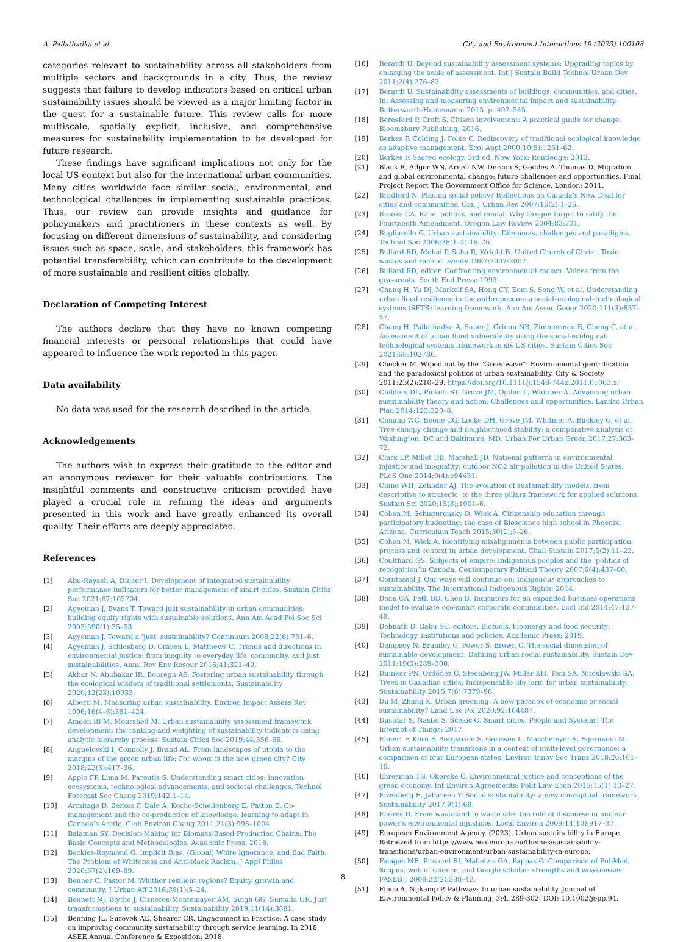A. Pallathadka et al. City and Environment Interactions 19 (2023) 100108
categories relevant to sustainability across all stakeholders from multiple sectors and backgrounds in a city. Thus, the review suggests that failure to develop indicators based on critical urban sustainability issues should be viewed as a major limiting factor in the quest for a sustainable future. This review calls for more multiscale, spatially explicit, inclusive, and comprehensive measures for sustainability implementation to be developed for future research.
These findings have significant implications not only for the local US context but also for the international urban communities. Many cities worldwide face similar social, environmental, and technological challenges in implementing sustainable practices. Thus, our review can provide insights and guidance for policymakers and practitioners in these contexts as well. By focusing on different dimensions of sustainability, and considering issues such as space, scale, and stakeholders, this framework has potential transferability, which can contribute to the development of more sustainable and resilient cities globally.
Declaration of Competing Interest
The authors declare that they have no known competing financial interests or personal relationships that could have appeared to influence the work reported in this paper.
Data availability
No data was used for the research described in the article.
Acknowledgements
The authors wish to express their gratitude to the editor and an anonymous reviewer for their valuable contributions. The insightful comments and constructive criticism provided have played a crucial role in refining the ideas and arguments presented in this work and have greatly enhanced its overall quality. Their efforts are deeply appreciated.
References
[1] Abu-Rayash A, Dincer I. Development of integrated sustainability performance indicators for better management of smart cities. Sustain Cities Soc 2021;67:102704.
[2] Agyeman J, Evans T. Toward just sustainability in urban communities: building equity rights with sustainable solutions. Ann Am Acad Pol Soc Sci 2003;590(1):35–53.
[3] Agyeman J. Toward a ‘just’ sustainability? Continuum 2008;22(6):751–6.
[4] Agyeman J, Schlosberg D, Craven L, Matthews C. Trends and directions in environmental justice: from inequity to everyday life, community, and just sustainabilities. Annu Rev Env Resour 2016;41:321–40.
[5] Akbar N, Abubakar IR, Bouregh AS. Fostering urban sustainability through the ecological wisdom of traditional settlements. Sustainability 2020;12(23):10033.
[6] Alberti M. Measuring urban sustainability. Environ Impact Assess Rev 1996;16(4–6):381–424.
[7] Ameen RFM, Mourshed M. Urban sustainability assessment framework development: the ranking and weighting of sustainability indicators using analytic hierarchy process. Sustain Cities Soc 2019;44:356–66.
[8] Anguelovski I, Connolly J, Brand AL. From landscapes of utopia to the margins of the green urban life: For whom is the new green city? City 2018;22(3):417–36.
[9] Appio FP, Lima M, Paroutis S. Understanding smart cities: innovation ecosystems, technological advancements, and societal challenges. Technol Forecast Soc Chang 2019;142:1–14.
[10] Armitage D, Berkes F, Dale A, Kocho-Schellenberg E, Patton E. Co-management and the co-production of knowledge: learning to adapt in Canada’s Arctic. Glob Environ Chang 2011;21(3):995–1004.
[11] Balaman SY. Decision-Making for Biomass-Based Production Chains: The Basic Concepts and Methodologies. Academic Press; 2018.
[12] Beckles-Raymond G. Implicit Bias, (Global) White Ignorance, and Bad Faith: The Problem of Whiteness and Anti-black Racism. J Appl Philos 2020;37(2):169–89.
[13] Benner C, Pastor M. Whither resilient regions? Equity, growth and community. J Urban Aff 2016;38(1):5–24.
[14] Bennett NJ, Blythe J, Cisneros-Montemayor AM, Singh GG, Sumaila UR. Just transformations to sustainability. Sustainability 2019;11(14):3881.
[15] Benning JL, Surovek AE, Shearer CR. Engagement in Practice: A case study on improving community sustainability through service learning. In 2018 ASEE Annual Conference & Exposition; 2018.
[16] Berardi U. Beyond sustainability assessment systems: Upgrading topics by enlarging the scale of assessment. Int J Sustain Build Technol Urban Dev 2011;2(4):276–82.
[17] Berardi U. Sustainability assessments of buildings, communities, and cities. In: Assessing and measuring environmental impact and sustainability. Butterworth-Heinemann; 2015. p. 497–545.
[18] Beresford P, Croft S. Citizen involvement: A practical guide for change. Bloomsbury Publishing; 2016.
[19] Berkes F, Colding J, Folke C. Rediscovery of traditional ecological knowledge as adaptive management. Ecol Appl 2000;10(5):1251–62.
[20] Berkes F. Sacred ecology. 3rd ed. New York: Routledge; 2012.
[21] Black R, Adger WN, Arnell NW, Dercon S, Geddes A, Thomas D. Migration and global environmental change: future challenges and opportunities. Final Project Report The Government Office for Science, London; 2011.
[22] Bradford N. Placing social policy? Reflections on Canada’s New Deal for cities and communities. Can J Urban Res 2007;16(2):1–26.
[23] Brooks CA. Race, politics, and denial: Why Oregon forgot to ratify the Fourteenth Amendment. Oregon Law Review 2004;83:731.
[24] Bugliarello G. Urban sustainability: Dilemmas, challenges and paradigms. Technol Soc 2006;28(1–2):19–26.
[25] Bullard RD, Mohai P, Saha R, Wright B. United Church of Christ. Toxic wastes and race at twenty 1987;2007:2007.
[26] Bullard RD, editor. Confronting environmental racism: Voices from the grassroots. South End Press; 1993.
[27] Chang H, Yu DJ, Markolf SA, Hong CY, Eom S, Song W, et al. Understanding urban flood resilience in the anthropocene: a social–ecological–technological systems (SETS) learning framework. Ann Am Assoc Geogr 2020;111(3):837–57.
[28] Chang H, Pallathadka A, Sauer J, Grimm NB, Zimmerman R, Cheng C, et al. Assessment of urban flood vulnerability using the social-ecological-technological systems framework in six US cities. Sustain Cities Soc 2021;68:102786.
[29] Checker M. Wiped out by the “Greenwave”: Environmental gentrification and the paradoxical politics of urban sustainability. City & Society 2011;23(2):210–29. https://doi.org/10.1111/j.1548-744x.2011.01063.x.
[30] Childers DL, Pickett ST, Grove JM, Ogden L, Whitmer A. Advancing urban sustainability theory and action: Challenges and opportunities. Landsc Urban Plan 2014;125:320–8.
[31] Chuang WC, Boone CG, Locke DH, Grove JM, Whitmer A, Buckley G, et al. Tree canopy change and neighborhood stability: a comparative analysis of Washington, DC and Baltimore, MD. Urban For Urban Green 2017;27:363–72.
[32] Clark LP, Millet DB, Marshall JD. National patterns in environmental injustice and inequality: outdoor NO2 air pollution in the United States. PLoS One 2014;9(4):e94431.
[33] Clune WH, Zehnder AJ. The evolution of sustainability models, from descriptive to strategic, to the three pillars framework for applied solutions. Sustain Sci 2020;15(3):1001–6.
[34] Cohen M, Schugurensky D, Wiek A. Citizenship education through participatory budgeting: the case of Bioscience high school in Phoenix, Arizona. Curriculum Teach 2015;30(2):5–26.
[35] Cohen M, Wiek A. Identifying misalignments between public participation process and context in urban development. Chall Sustain 2017;5(2):11–22.
[36] Coulthard GS. Subjects of empire: Indigenous peoples and the ‘politics of recognition’in Canada. Contemporary Political Theory 2007;6(4):437–60.
[37] Corntassel J. Our ways will continue on: Indigenous approaches to sustainability. The International Indigenous Rights; 2014.
[38] Dean CA, Fath BD, Chen B. Indicators for an expanded business operations model to evaluate eco-smart corporate communities. Ecol Ind 2014;47:137–48.
[39] Debnath D, Babu SC, editors. Biofuels, bioenergy and food security: Technology, institutions and policies. Academic Press; 2019.
[40] Dempsey N, Bramley G, Power S, Brown C. The social dimension of sustainable development: Defining urban social sustainability. Sustain Dev 2011;19(5):289–300.
[42] Duinker PN, Ordóñez C, Steenberg JW, Miller KH, Toni SA, Nitoslawski SA. Trees in Canadian cities: Indispensable life form for urban sustainability. Sustainability 2015;7(6):7379–96.
[43] Du M, Zhang X. Urban greening: A new paradox of economic or social sustainability? Land Use Pol 2020;92:104487.
[44] Dustdar S, Nastić S, Šćekić O. Smart cities. People and Systems: The Internet of Things; 2017.
[45] Ehnert F, Kern F, Borgström S, Gorissen L, Maschmeyer S, Egermann M. Urban sustainability transitions in a context of multi-level governance: a comparison of four European states. Environ Innov Soc Trans 2018;26:101–16.
[46] Ehresman TG, Okereke C. Environmental justice and conceptions of the green economy. Int Environ Agreements: Polit Law Econ 2015;15(1):13–27.
[47] Eizenberg E, Jabareen Y. Social sustainability: a new conceptual framework. Sustainability 2017;9(1):68.
[48] Endres D. From wasteland to waste site: the role of discourse in nuclear power’s environmental injustices. Local Environ 2009;14(10):917–37.
[49] European Environment Agency. (2023). Urban sustainability in Europe. Retrieved from https://www.eea.europa.eu/themes/sustainability-transitions/urban-environment/urban-sustainability-in-europe.
[50] Falagas ME, Pitsouni EI, Malietzis GA, Pappas G. Comparison of PubMed, Scopus, web of science, and Google scholar: strengths and weaknesses. FASEB J 2008;22(2):338–42.
[51] Finco A, Nijkamp P. Pathways to urban sustainability. Journal of Environmental Policy & Planning, 3:4, 289-302, DOI: 10.1002/jepp.94.
8